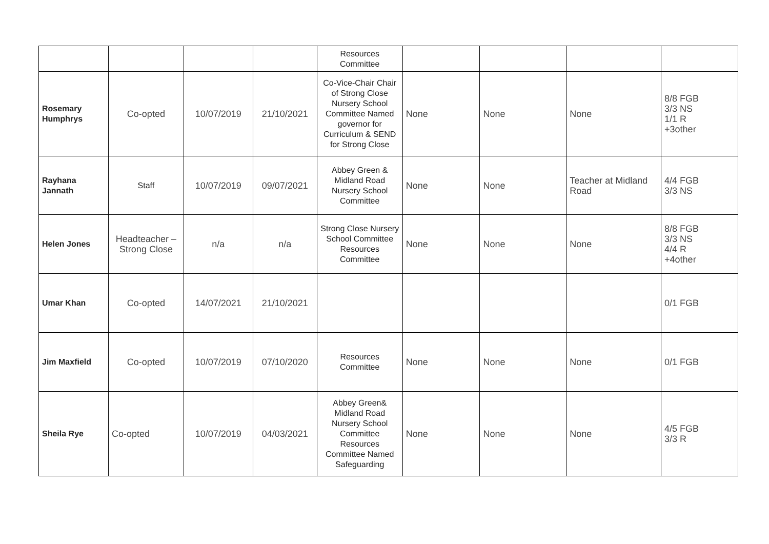| | | | | Resources Committee | | | | |
| Rosemary Humphrys | Co-opted | 10/07/2019 | 21/10/2021 | Co-Vice-Chair Chair of Strong Close Nursery School Committee Named governor for Curriculum & SEND for Strong Close | None | None | None | 8/8 FGB 3/3 NS 1/1 R +3other |
| Rayhana Jannath | Staff | 10/07/2019 | 09/07/2021 | Abbey Green & Midland Road Nursery School Committee | None | None | Teacher at Midland Road | 4/4 FGB 3/3 NS |
| Helen Jones | Headteacher – Strong Close | n/a | n/a | Strong Close Nursery School Committee Resources Committee | None | None | None | 8/8 FGB 3/3 NS 4/4 R +4other |
| Umar Khan | Co-opted | 14/07/2021 | 21/10/2021 | | | | | 0/1 FGB |
| Jim Maxfield | Co-opted | 10/07/2019 | 07/10/2020 | Resources Committee | None | None | None | 0/1 FGB |
| Sheila Rye | Co-opted | 10/07/2019 | 04/03/2021 | Abbey Green& Midland Road Nursery School Committee Resources Committee Named Safeguarding | None | None | None | 4/5 FGB 3/3 R |